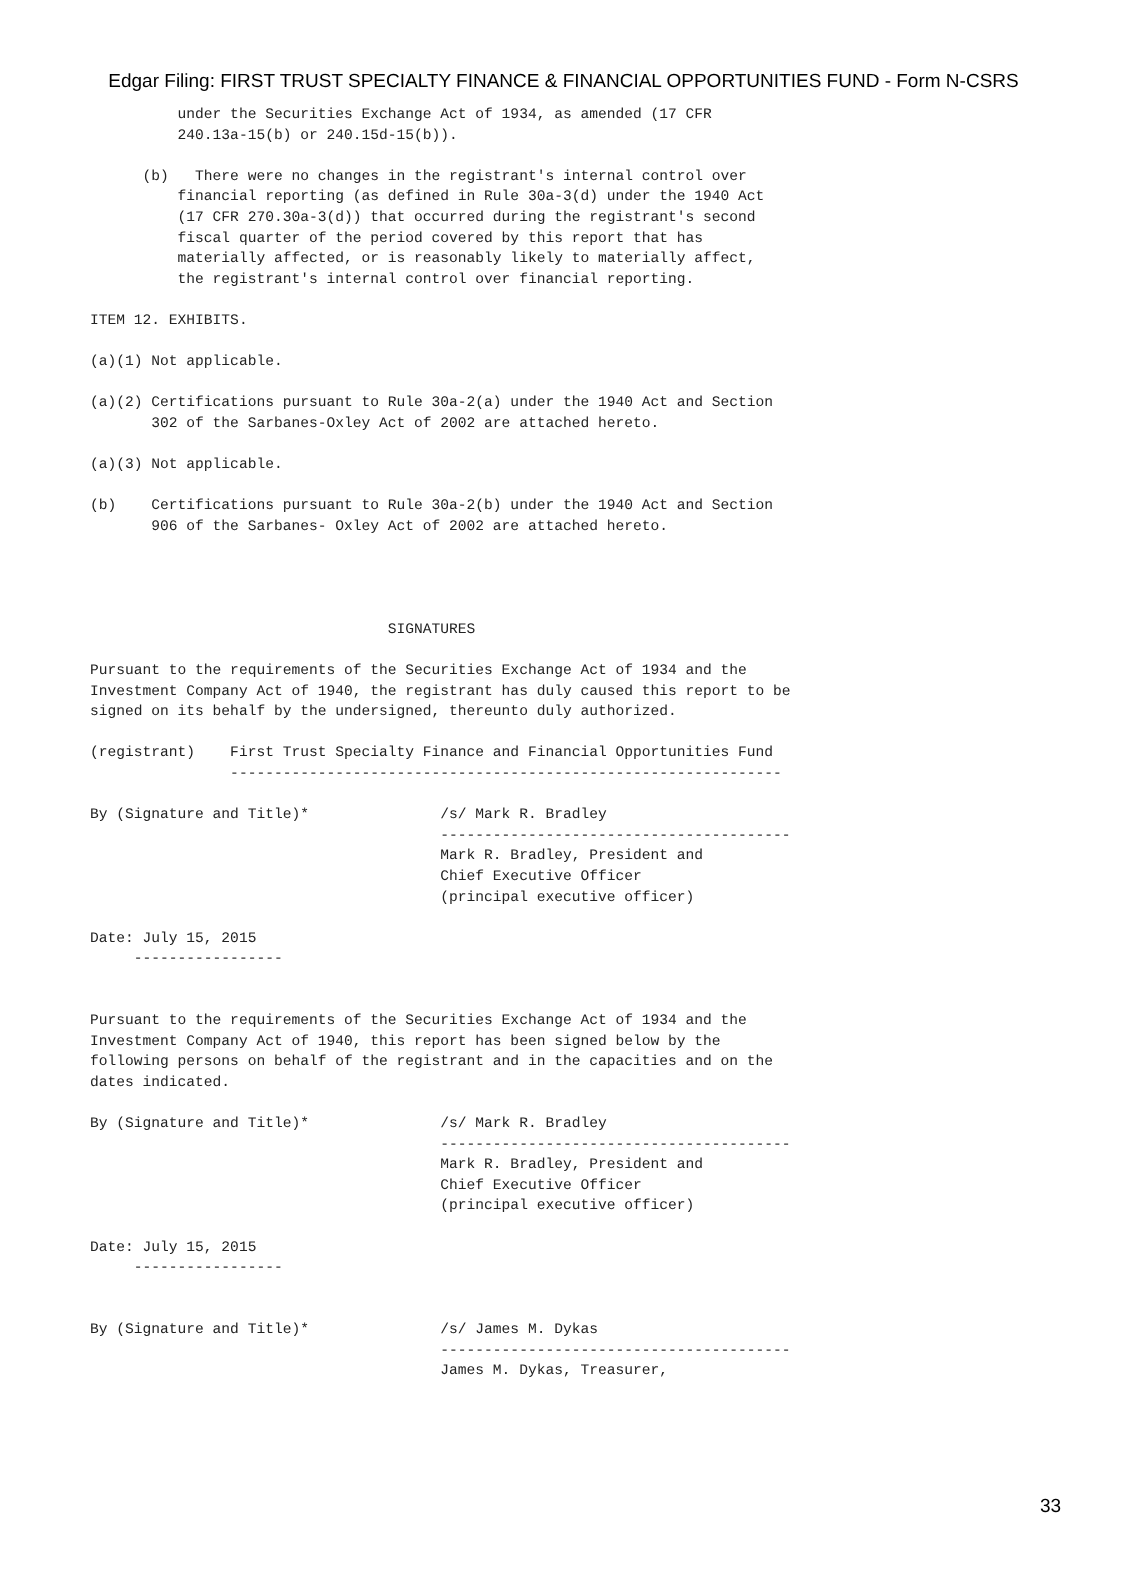Edgar Filing: FIRST TRUST SPECIALTY FINANCE & FINANCIAL OPPORTUNITIES FUND - Form N-CSRS
          under the Securities Exchange Act of 1934, as amended (17 CFR
          240.13a-15(b) or 240.15d-15(b)).

      (b)   There were no changes in the registrant's internal control over
          financial reporting (as defined in Rule 30a-3(d) under the 1940 Act
          (17 CFR 270.30a-3(d)) that occurred during the registrant's second
          fiscal quarter of the period covered by this report that has
          materially affected, or is reasonably likely to materially affect,
          the registrant's internal control over financial reporting.

ITEM 12. EXHIBITS.

(a)(1) Not applicable.

(a)(2) Certifications pursuant to Rule 30a-2(a) under the 1940 Act and Section
       302 of the Sarbanes-Oxley Act of 2002 are attached hereto.

(a)(3) Not applicable.

(b)    Certifications pursuant to Rule 30a-2(b) under the 1940 Act and Section
       906 of the Sarbanes- Oxley Act of 2002 are attached hereto.




                                  SIGNATURES

Pursuant to the requirements of the Securities Exchange Act of 1934 and the
Investment Company Act of 1940, the registrant has duly caused this report to be
signed on its behalf by the undersigned, thereunto duly authorized.

(registrant)    First Trust Specialty Finance and Financial Opportunities Fund
                ---------------------------------------------------------------

By (Signature and Title)*               /s/ Mark R. Bradley
                                        ----------------------------------------
                                        Mark R. Bradley, President and
                                        Chief Executive Officer
                                        (principal executive officer)

Date: July 15, 2015
     -----------------


Pursuant to the requirements of the Securities Exchange Act of 1934 and the
Investment Company Act of 1940, this report has been signed below by the
following persons on behalf of the registrant and in the capacities and on the
dates indicated.

By (Signature and Title)*               /s/ Mark R. Bradley
                                        ----------------------------------------
                                        Mark R. Bradley, President and
                                        Chief Executive Officer
                                        (principal executive officer)

Date: July 15, 2015
     -----------------


By (Signature and Title)*               /s/ James M. Dykas
                                        ----------------------------------------
                                        James M. Dykas, Treasurer,
33